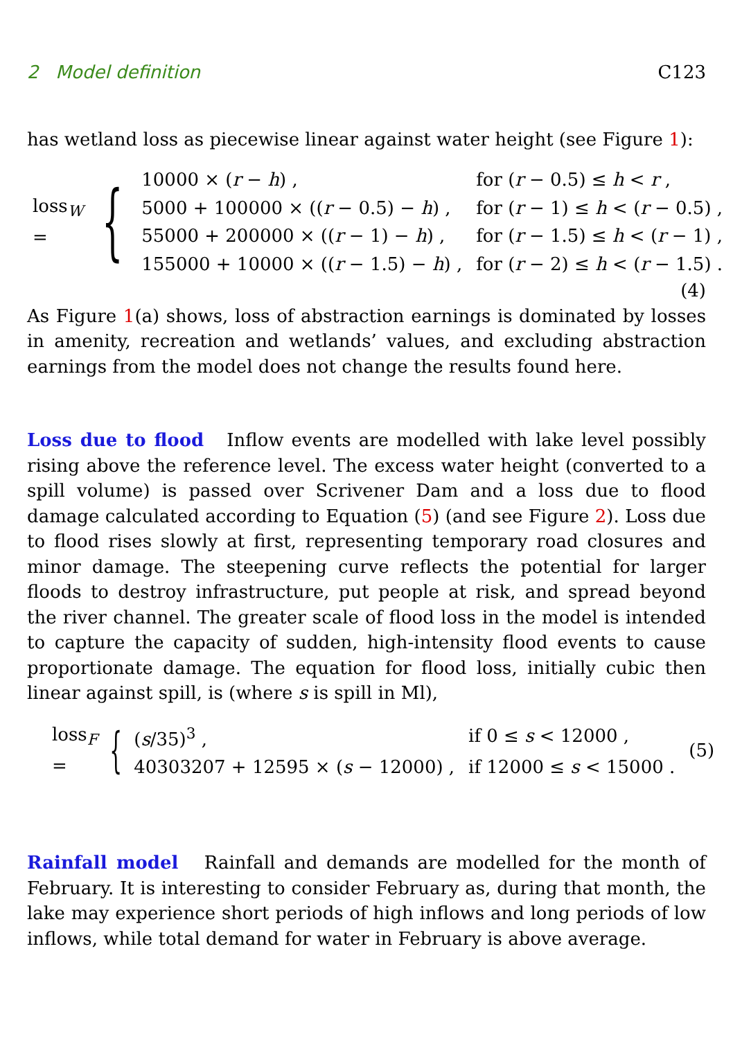2 Model definition C123
has wetland loss as piecewise linear against water height (see Figure 1):
loss<sub>W</sub> = {
| 10000 × ( r − h ) , | for ( r − 0.5) ≤ h < r , |
| 5000 + 100000 × (( r − 0.5) − h ) , | for ( r − 1) ≤ h < ( r − 0.5) , |
| 55000 + 200000 × (( r − 1) − h ) , | for ( r − 1.5) ≤ h < ( r − 1) , |
| 155000 + 10000 × (( r − 1.5) − h ) , | for ( r − 2) ≤ h < ( r − 1.5) . |
(4)
As Figure 1(a) shows, loss of abstraction earnings is dominated by losses in amenity, recreation and wetlands’ values, and excluding abstraction earnings from the model does not change the results found here.
Loss due to flood Inflow events are modelled with lake level possibly rising above the reference level. The excess water height (converted to a spill volume) is passed over Scrivener Dam and a loss due to flood damage calculated according to Equation (5) (and see Figure 2). Loss due to flood rises slowly at first, representing temporary road closures and minor damage. The steepening curve reflects the potential for larger floods to destroy infrastructure, put people at risk, and spread beyond the river channel. The greater scale of flood loss in the model is intended to capture the capacity of sudden, high-intensity flood events to cause proportionate damage. The equation for flood loss, initially cubic then linear against spill, is (where s is spill in Ml),
loss<sub>F</sub> = {
| ( s /35)<sup>3</sup> , | if 0 ≤ s < 12000 , |
| 40303207 + 12595 × ( s − 12000) , | if 12000 ≤ s < 15000 . |
(5)
Rainfall model Rainfall and demands are modelled for the month of February. It is interesting to consider February as, during that month, the lake may experience short periods of high inflows and long periods of low inflows, while total demand for water in February is above average.